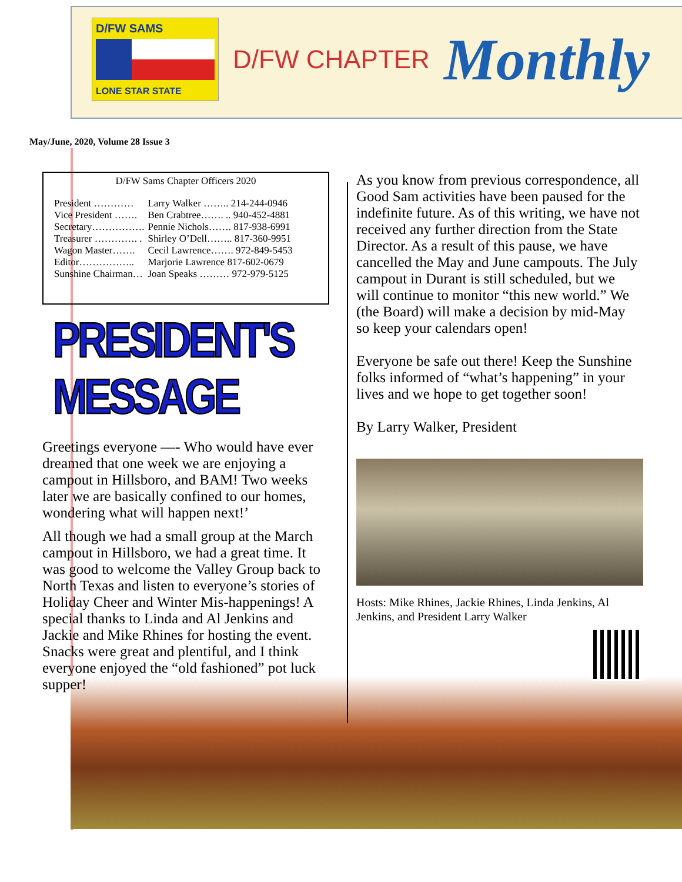D/FW SAMS
LONE STAR STATE
D/FW CHAPTER
Monthly
May/June, 2020, Volume 28 Issue 3
D/FW Sams Chapter Officers 2020
| President ………… | Larry Walker …….. 214-244-0946 |
| Vice President ……. | Ben Crabtree……. .. 940-452-4881 |
| Secretary……………. | Pennie Nichols……. 817-938-6991 |
| Treasurer …………. . | Shirley O’Dell…….. 817-360-9951 |
| Wagon Master……. | Cecil Lawrence……. 972-849-5453 |
| Editor…………….. | Marjorie Lawrence 817-602-0679 |
| Sunshine Chairman… | Joan Speaks ……… 972-979-5125 |
PRESIDENT'S MESSAGE
Greetings everyone —- Who would have ever dreamed that one week we are enjoying a campout in Hillsboro, and BAM! Two weeks later we are basically confined to our homes, wondering what will happen next!’
All though we had a small group at the March campout in Hillsboro, we had a great time. It was good to welcome the Valley Group back to North Texas and listen to everyone’s stories of Holiday Cheer and Winter Mis-happenings! A special thanks to Linda and Al Jenkins and Jackie and Mike Rhines for hosting the event. Snacks were great and plentiful, and I think everyone enjoyed the “old fashioned” pot luck supper!
As you know from previous correspondence, all Good Sam activities have been paused for the indefinite future. As of this writing, we have not received any further direction from the State Director. As a result of this pause, we have cancelled the May and June campouts. The July campout in Durant is still scheduled, but we will continue to monitor “this new world.” We (the Board) will make a decision by mid-May so keep your calendars open!
Everyone be safe out there! Keep the Sunshine folks informed of “what’s happening” in your lives and we hope to get together soon!
By Larry Walker, President
Hosts: Mike Rhines, Jackie Rhines, Linda Jenkins, Al Jenkins, and President Larry Walker